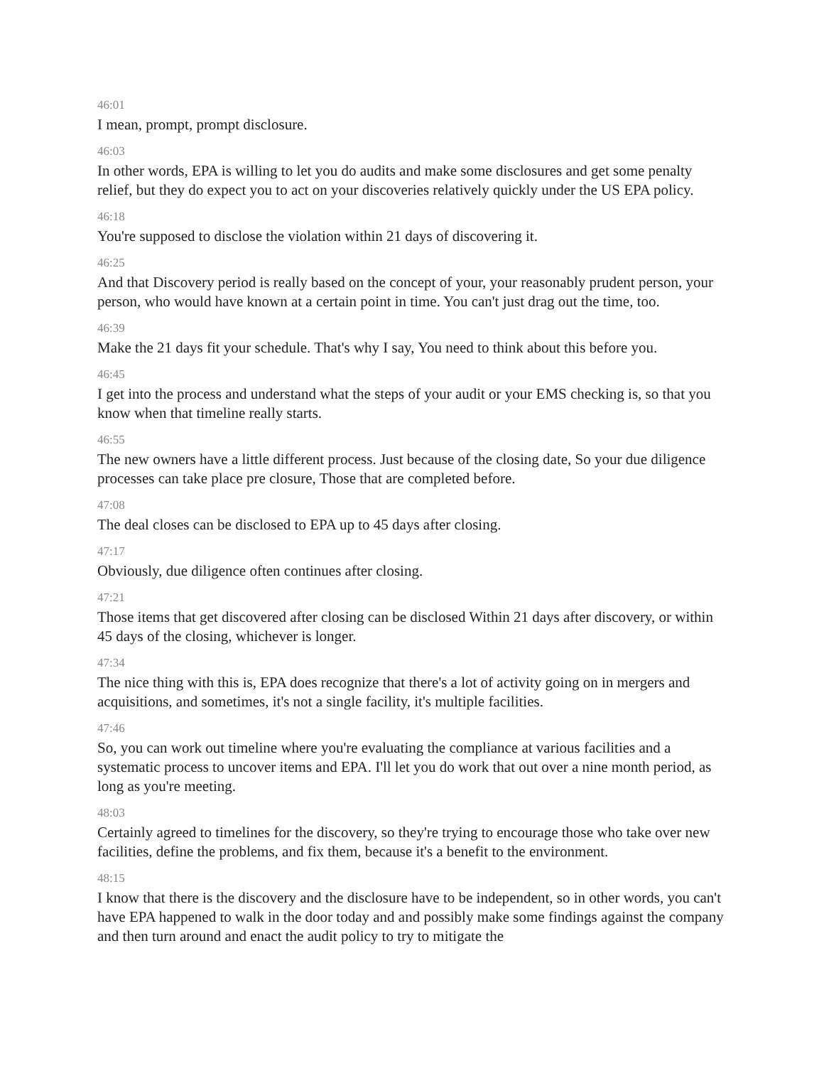46:01
I mean, prompt, prompt disclosure.
46:03
In other words, EPA is willing to let you do audits and make some disclosures and get some penalty relief, but they do expect you to act on your discoveries relatively quickly under the US EPA policy.
46:18
You're supposed to disclose the violation within 21 days of discovering it.
46:25
And that Discovery period is really based on the concept of your, your reasonably prudent person, your person, who would have known at a certain point in time. You can't just drag out the time, too.
46:39
Make the 21 days fit your schedule. That's why I say, You need to think about this before you.
46:45
I get into the process and understand what the steps of your audit or your EMS checking is, so that you know when that timeline really starts.
46:55
The new owners have a little different process. Just because of the closing date, So your due diligence processes can take place pre closure, Those that are completed before.
47:08
The deal closes can be disclosed to EPA up to 45 days after closing.
47:17
Obviously, due diligence often continues after closing.
47:21
Those items that get discovered after closing can be disclosed Within 21 days after discovery, or within 45 days of the closing, whichever is longer.
47:34
The nice thing with this is, EPA does recognize that there's a lot of activity going on in mergers and acquisitions, and sometimes, it's not a single facility, it's multiple facilities.
47:46
So, you can work out timeline where you're evaluating the compliance at various facilities and a systematic process to uncover items and EPA. I'll let you do work that out over a nine month period, as long as you're meeting.
48:03
Certainly agreed to timelines for the discovery, so they're trying to encourage those who take over new facilities, define the problems, and fix them, because it's a benefit to the environment.
48:15
I know that there is the discovery and the disclosure have to be independent, so in other words, you can't have EPA happened to walk in the door today and and possibly make some findings against the company and then turn around and enact the audit policy to try to mitigate the